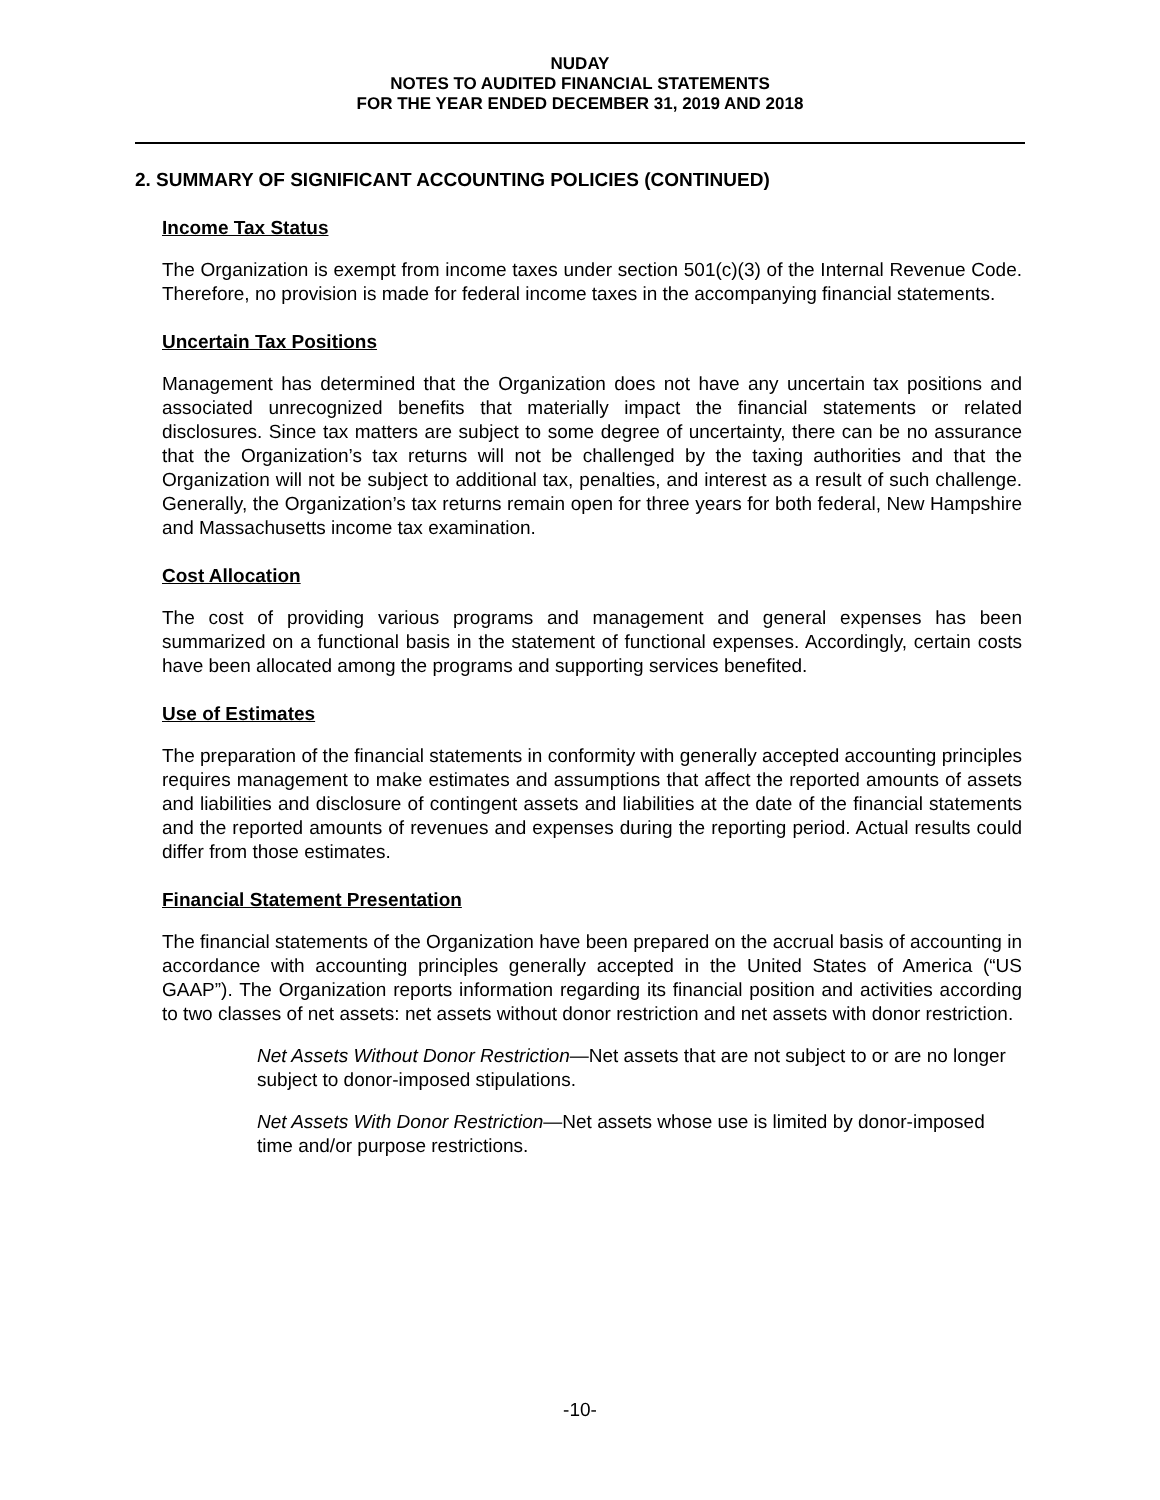NUDAY
NOTES TO AUDITED FINANCIAL STATEMENTS
FOR THE YEAR ENDED DECEMBER 31, 2019 AND 2018
2. SUMMARY OF SIGNIFICANT ACCOUNTING POLICIES (CONTINUED)
Income Tax Status
The Organization is exempt from income taxes under section 501(c)(3) of the Internal Revenue Code. Therefore, no provision is made for federal income taxes in the accompanying financial statements.
Uncertain Tax Positions
Management has determined that the Organization does not have any uncertain tax positions and associated unrecognized benefits that materially impact the financial statements or related disclosures. Since tax matters are subject to some degree of uncertainty, there can be no assurance that the Organization’s tax returns will not be challenged by the taxing authorities and that the Organization will not be subject to additional tax, penalties, and interest as a result of such challenge. Generally, the Organization’s tax returns remain open for three years for both federal, New Hampshire and Massachusetts income tax examination.
Cost Allocation
The cost of providing various programs and management and general expenses has been summarized on a functional basis in the statement of functional expenses. Accordingly, certain costs have been allocated among the programs and supporting services benefited.
Use of Estimates
The preparation of the financial statements in conformity with generally accepted accounting principles requires management to make estimates and assumptions that affect the reported amounts of assets and liabilities and disclosure of contingent assets and liabilities at the date of the financial statements and the reported amounts of revenues and expenses during the reporting period. Actual results could differ from those estimates.
Financial Statement Presentation
The financial statements of the Organization have been prepared on the accrual basis of accounting in accordance with accounting principles generally accepted in the United States of America (“US GAAP”). The Organization reports information regarding its financial position and activities according to two classes of net assets: net assets without donor restriction and net assets with donor restriction.
Net Assets Without Donor Restriction—Net assets that are not subject to or are no longer subject to donor-imposed stipulations.
Net Assets With Donor Restriction—Net assets whose use is limited by donor-imposed time and/or purpose restrictions.
-10-